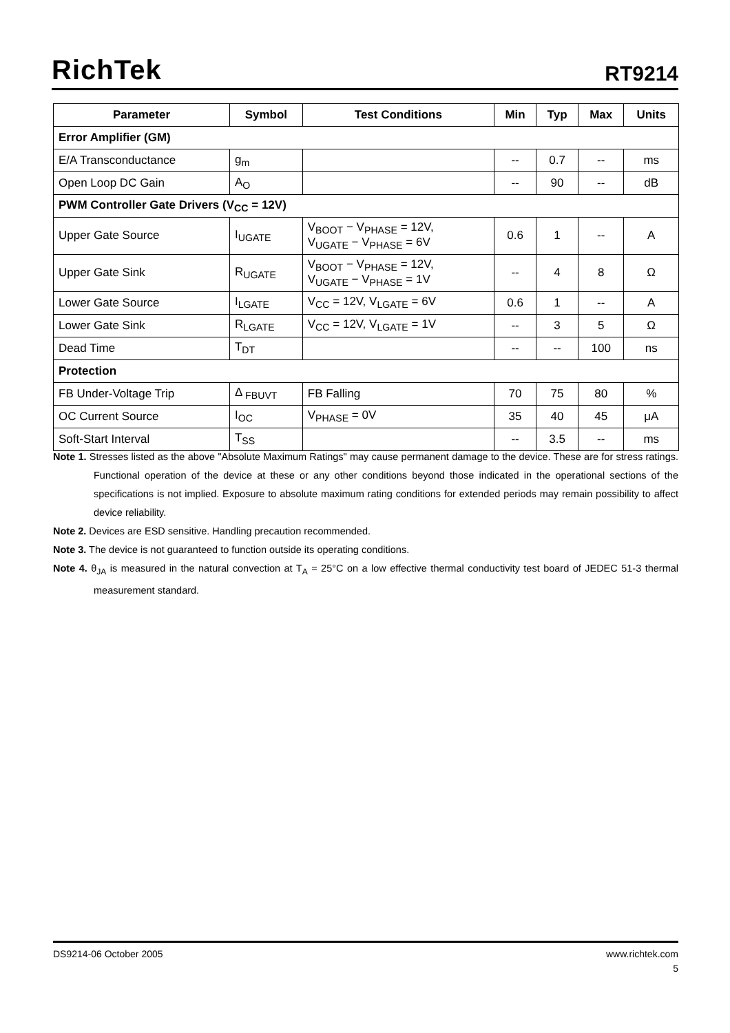RichTek RT9214
| Parameter | Symbol | Test Conditions | Min | Typ | Max | Units |
| --- | --- | --- | --- | --- | --- | --- |
| Error Amplifier (GM) | | | | | | |
| E/A Transconductance | g<sub>m</sub> | | -- | 0.7 | -- | ms |
| Open Loop DC Gain | A<sub>O</sub> | | -- | 90 | -- | dB |
| PWM Controller Gate Drivers (V<sub>CC</sub> = 12V) | | | | | | |
| Upper Gate Source | I<sub>UGATE</sub> | V<sub>BOOT</sub> − V<sub>PHASE</sub> = 12V, V<sub>UGATE</sub> − V<sub>PHASE</sub> = 6V | 0.6 | 1 | -- | A |
| Upper Gate Sink | R<sub>UGATE</sub> | V<sub>BOOT</sub> − V<sub>PHASE</sub> = 12V, V<sub>UGATE</sub> − V<sub>PHASE</sub> = 1V | -- | 4 | 8 | Ω |
| Lower Gate Source | I<sub>LGATE</sub> | V<sub>CC</sub> = 12V, V<sub>LGATE</sub> = 6V | 0.6 | 1 | -- | A |
| Lower Gate Sink | R<sub>LGATE</sub> | V<sub>CC</sub> = 12V, V<sub>LGATE</sub> = 1V | -- | 3 | 5 | Ω |
| Dead Time | T<sub>DT</sub> | | -- | -- | 100 | ns |
| Protection | | | | | | |
| FB Under-Voltage Trip | Δ <sub>FBUVT</sub> | FB Falling | 70 | 75 | 80 | % |
| OC Current Source | I<sub>OC</sub> | V<sub>PHASE</sub> = 0V | 35 | 40 | 45 | μA |
| Soft-Start Interval | T<sub>SS</sub> | | -- | 3.5 | -- | ms |
Note 1. Stresses listed as the above "Absolute Maximum Ratings" may cause permanent damage to the device. These are for stress ratings. Functional operation of the device at these or any other conditions beyond those indicated in the operational sections of the specifications is not implied. Exposure to absolute maximum rating conditions for extended periods may remain possibility to affect device reliability.
Note 2. Devices are ESD sensitive. Handling precaution recommended.
Note 3. The device is not guaranteed to function outside its operating conditions.
Note 4. θ<sub>JA</sub> is measured in the natural convection at T<sub>A</sub> = 25°C on a low effective thermal conductivity test board of JEDEC 51-3 thermal measurement standard.
DS9214-06 October 2005 www.richtek.com
5